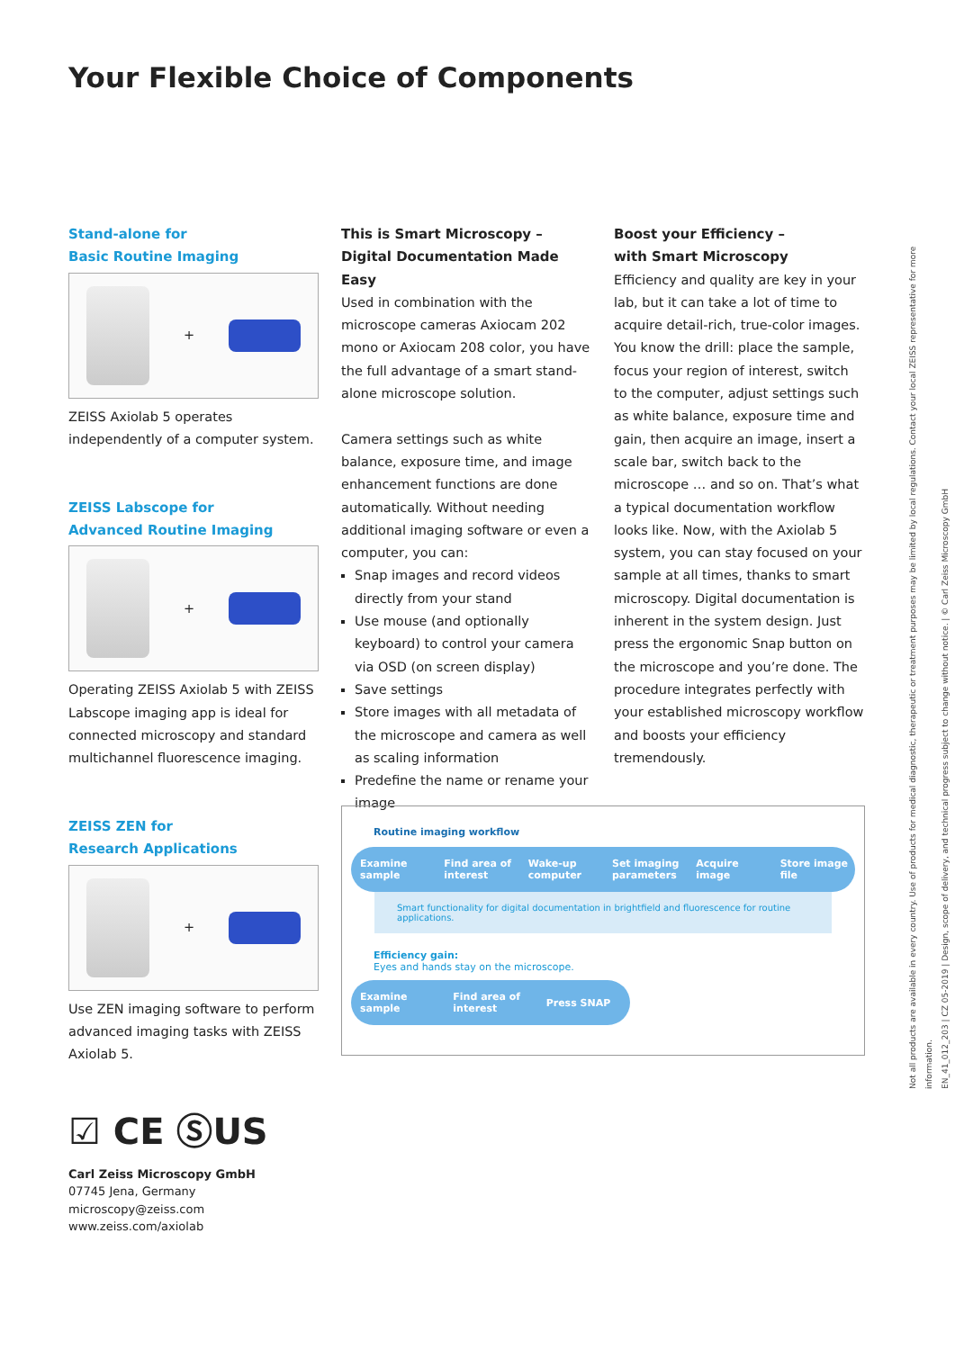Your Flexible Choice of Components
Stand-alone for
Basic Routine Imaging
+
ZEISS Axiolab 5 operates independently of a computer system.
ZEISS Labscope for
Advanced Routine Imaging
+
Operating ZEISS Axiolab 5 with ZEISS Labscope imaging app is ideal for connected microscopy and standard multichannel fluorescence imaging.
ZEISS ZEN for
Research Applications
+
Use ZEN imaging software to perform advanced imaging tasks with ZEISS Axiolab 5.
☑ CE ⓈUS
Carl Zeiss Microscopy GmbH
07745 Jena, Germany
microscopy@zeiss.com
www.zeiss.com/axiolab
This is Smart Microscopy –
Digital Documentation Made Easy
Used in combination with the microscope cameras Axiocam 202 mono or Axiocam 208 color, you have the full advantage of a smart stand-alone microscope solution.
Camera settings such as white balance, exposure time, and image enhancement functions are done automatically. Without needing additional imaging software or even a computer, you can:
Snap images and record videos directly from your stand
Use mouse (and optionally keyboard) to control your camera via OSD (on screen display)
Save settings
Store images with all metadata of the microscope and camera as well as scaling information
Predefine the name or rename your image
Boost your Efficiency –
with Smart Microscopy
Efficiency and quality are key in your lab, but it can take a lot of time to acquire detail-rich, true-color images. You know the drill: place the sample, focus your region of interest, switch to the computer, adjust settings such as white balance, exposure time and gain, then acquire an image, insert a scale bar, switch back to the microscope … and so on. That’s what a typical documentation workflow looks like. Now, with the Axiolab 5 system, you can stay focused on your sample at all times, thanks to smart microscopy. Digital documentation is inherent in the system design. Just press the ergonomic Snap button on the microscope and you’re done. The procedure integrates perfectly with your established microscopy workflow and boosts your efficiency tremendously.
Routine imaging workflow
Examine sample Find area of interest Wake-up computer Set imaging parameters Acquire image Store image file
Smart functionality for digital documentation in brightfield and fluorescence for routine applications.
Efficiency gain:
Eyes and hands stay on the microscope.
Examine sample Find area of interest Press SNAP
Not all products are available in every country. Use of products for medical diagnostic, therapeutic or treatment purposes may be limited by local regulations. Contact your local ZEISS representative for more information.
EN_41_012_203 | CZ 05-2019 | Design, scope of delivery, and technical progress subject to change without notice. | © Carl Zeiss Microscopy GmbH